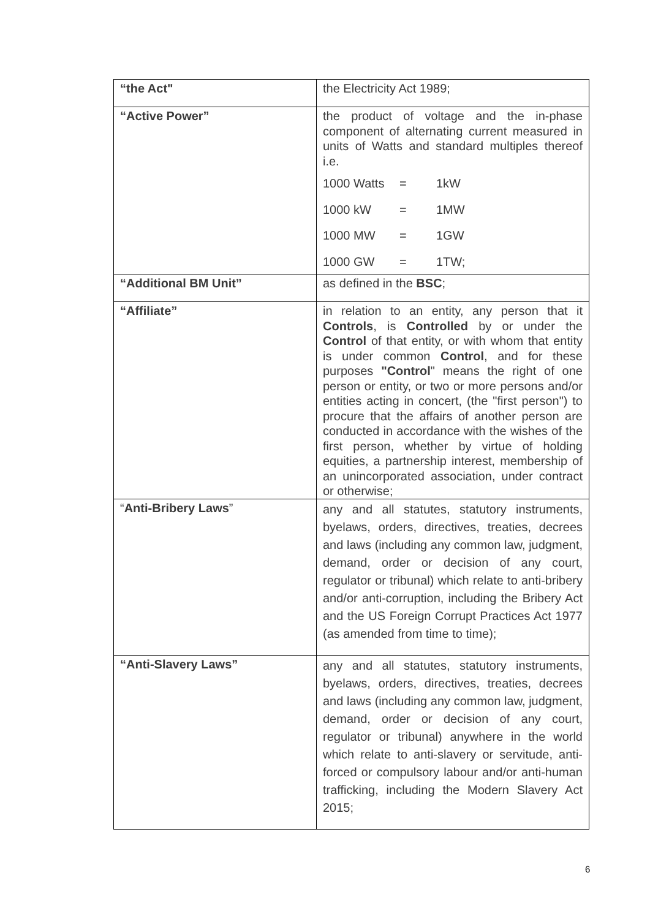| “the Act" | the Electricity Act 1989; |
| “Active Power” | the product of voltage and the in-phase component of alternating current measured in units of Watts and standard multiples thereof i.e. 1000 Watts = 1kW 1000 kW = 1MW 1000 MW = 1GW 1000 GW = 1TW; |
| “Additional BM Unit” | as defined in the BSC ; |
| “Affiliate” | in relation to an entity, any person that it Controls , is Controlled by or under the Control of that entity, or with whom that entity is under common Control , and for these purposes "Control " means the right of one person or entity, or two or more persons and/or entities acting in concert, (the "first person") to procure that the affairs of another person are conducted in accordance with the wishes of the first person, whether by virtue of holding equities, a partnership interest, membership of an unincorporated association, under contract or otherwise; |
| “ Anti-Bribery Laws ” | any and all statutes, statutory instruments, byelaws, orders, directives, treaties, decrees and laws (including any common law, judgment, demand, order or decision of any court, regulator or tribunal) which relate to anti-bribery and/or anti-corruption, including the Bribery Act and the US Foreign Corrupt Practices Act 1977 (as amended from time to time); |
| “Anti-Slavery Laws” | any and all statutes, statutory instruments, byelaws, orders, directives, treaties, decrees and laws (including any common law, judgment, demand, order or decision of any court, regulator or tribunal) anywhere in the world which relate to anti-slavery or servitude, anti-forced or compulsory labour and/or anti-human trafficking, including the Modern Slavery Act 2015; |
6